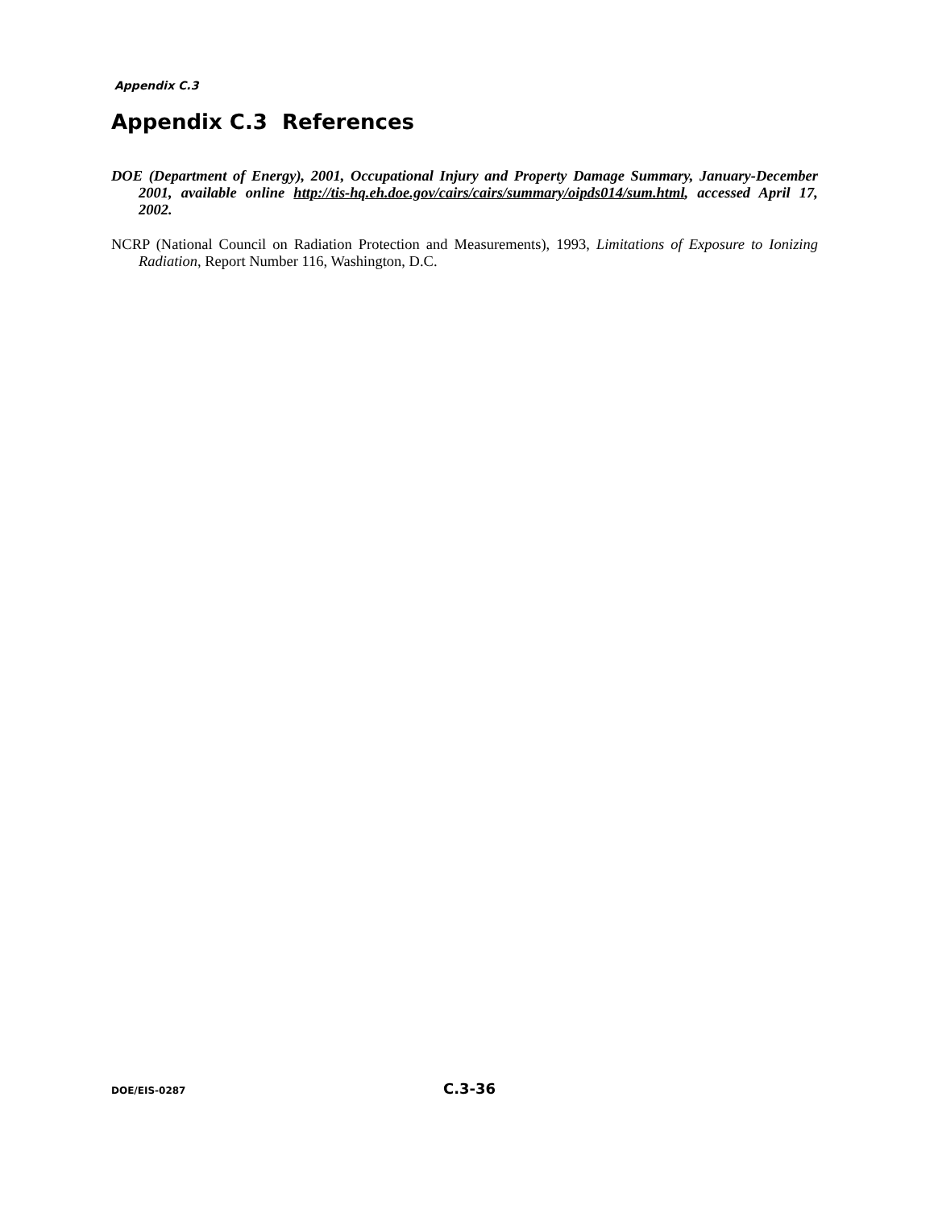Appendix C.3
Appendix C.3 References
DOE (Department of Energy), 2001, Occupational Injury and Property Damage Summary, January-December 2001, available online http://tis-hq.eh.doe.gov/cairs/cairs/summary/oipds014/sum.html, accessed April 17, 2002.
NCRP (National Council on Radiation Protection and Measurements), 1993, Limitations of Exposure to Ionizing Radiation, Report Number 116, Washington, D.C.
DOE/EIS-0287 C.3-36